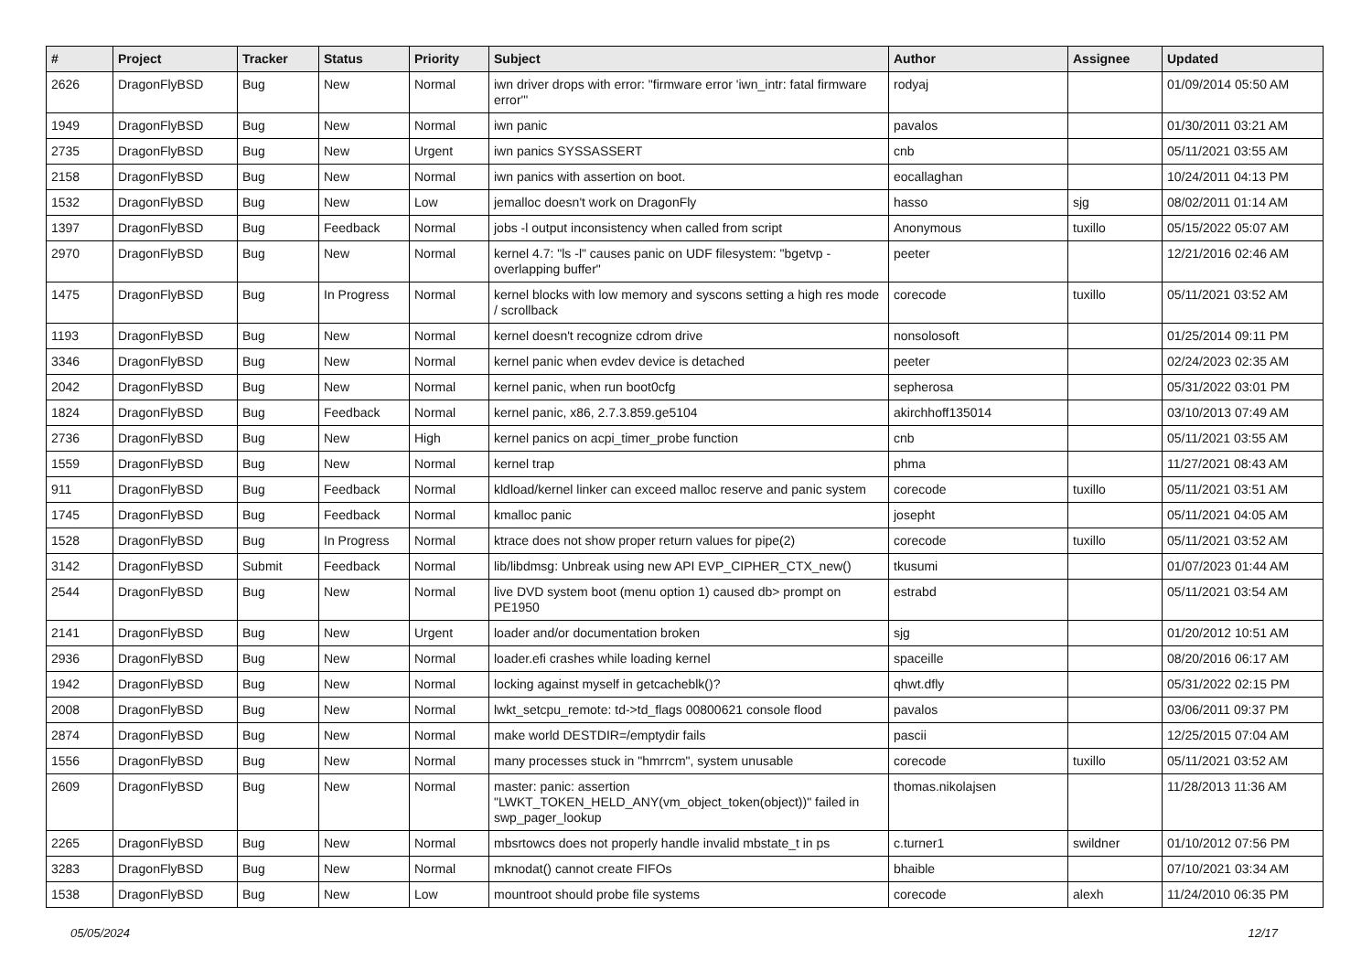| # | Project | Tracker | Status | Priority | Subject | Author | Assignee | Updated |
| --- | --- | --- | --- | --- | --- | --- | --- | --- |
| 2626 | DragonFlyBSD | Bug | New | Normal | iwn driver drops with error: "firmware error 'iwn_intr: fatal firmware error'" | rodyaj | | 01/09/2014 05:50 AM |
| 1949 | DragonFlyBSD | Bug | New | Normal | iwn panic | pavalos | | 01/30/2011 03:21 AM |
| 2735 | DragonFlyBSD | Bug | New | Urgent | iwn panics SYSSASSERT | cnb | | 05/11/2021 03:55 AM |
| 2158 | DragonFlyBSD | Bug | New | Normal | iwn panics with assertion on boot. | eocallaghan | | 10/24/2011 04:13 PM |
| 1532 | DragonFlyBSD | Bug | New | Low | jemalloc doesn't work on DragonFly | hasso | sjg | 08/02/2011 01:14 AM |
| 1397 | DragonFlyBSD | Bug | Feedback | Normal | jobs -l output inconsistency when called from script | Anonymous | tuxillo | 05/15/2022 05:07 AM |
| 2970 | DragonFlyBSD | Bug | New | Normal | kernel 4.7: "ls -l" causes panic on UDF filesystem: "bgetvp - overlapping buffer" | peeter | | 12/21/2016 02:46 AM |
| 1475 | DragonFlyBSD | Bug | In Progress | Normal | kernel blocks with low memory and syscons setting a high res mode / scrollback | corecode | tuxillo | 05/11/2021 03:52 AM |
| 1193 | DragonFlyBSD | Bug | New | Normal | kernel doesn't recognize cdrom drive | nonsolosoft | | 01/25/2014 09:11 PM |
| 3346 | DragonFlyBSD | Bug | New | Normal | kernel panic when evdev device is detached | peeter | | 02/24/2023 02:35 AM |
| 2042 | DragonFlyBSD | Bug | New | Normal | kernel panic, when run boot0cfg | sepherosa | | 05/31/2022 03:01 PM |
| 1824 | DragonFlyBSD | Bug | Feedback | Normal | kernel panic, x86, 2.7.3.859.ge5104 | akirchhoff135014 | | 03/10/2013 07:49 AM |
| 2736 | DragonFlyBSD | Bug | New | High | kernel panics on acpi_timer_probe function | cnb | | 05/11/2021 03:55 AM |
| 1559 | DragonFlyBSD | Bug | New | Normal | kernel trap | phma | | 11/27/2021 08:43 AM |
| 911 | DragonFlyBSD | Bug | Feedback | Normal | kldload/kernel linker can exceed malloc reserve and panic system | corecode | tuxillo | 05/11/2021 03:51 AM |
| 1745 | DragonFlyBSD | Bug | Feedback | Normal | kmalloc panic | josepht | | 05/11/2021 04:05 AM |
| 1528 | DragonFlyBSD | Bug | In Progress | Normal | ktrace does not show proper return values for pipe(2) | corecode | tuxillo | 05/11/2021 03:52 AM |
| 3142 | DragonFlyBSD | Submit | Feedback | Normal | lib/libdmsg: Unbreak using new API EVP_CIPHER_CTX_new() | tkusumi | | 01/07/2023 01:44 AM |
| 2544 | DragonFlyBSD | Bug | New | Normal | live DVD system boot (menu option 1) caused db> prompt on PE1950 | estrabd | | 05/11/2021 03:54 AM |
| 2141 | DragonFlyBSD | Bug | New | Urgent | loader and/or documentation broken | sjg | | 01/20/2012 10:51 AM |
| 2936 | DragonFlyBSD | Bug | New | Normal | loader.efi crashes while loading kernel | spaceille | | 08/20/2016 06:17 AM |
| 1942 | DragonFlyBSD | Bug | New | Normal | locking against myself in getcacheblk()? | qhwt.dfly | | 05/31/2022 02:15 PM |
| 2008 | DragonFlyBSD | Bug | New | Normal | lwkt_setcpu_remote: td->td_flags 00800621 console flood | pavalos | | 03/06/2011 09:37 PM |
| 2874 | DragonFlyBSD | Bug | New | Normal | make world DESTDIR=/emptydir fails | pascii | | 12/25/2015 07:04 AM |
| 1556 | DragonFlyBSD | Bug | New | Normal | many processes stuck in "hmrrcm", system unusable | corecode | tuxillo | 05/11/2021 03:52 AM |
| 2609 | DragonFlyBSD | Bug | New | Normal | master: panic: assertion "LWKT_TOKEN_HELD_ANY(vm_object_token(object))" failed in swp_pager_lookup | thomas.nikolajsen | | 11/28/2013 11:36 AM |
| 2265 | DragonFlyBSD | Bug | New | Normal | mbsrtowcs does not properly handle invalid mbstate_t in ps | c.turner1 | swildner | 01/10/2012 07:56 PM |
| 3283 | DragonFlyBSD | Bug | New | Normal | mknodat() cannot create FIFOs | bhaible | | 07/10/2021 03:34 AM |
| 1538 | DragonFlyBSD | Bug | New | Low | mountroot should probe file systems | corecode | alexh | 11/24/2010 06:35 PM |
05/05/2024 12/17